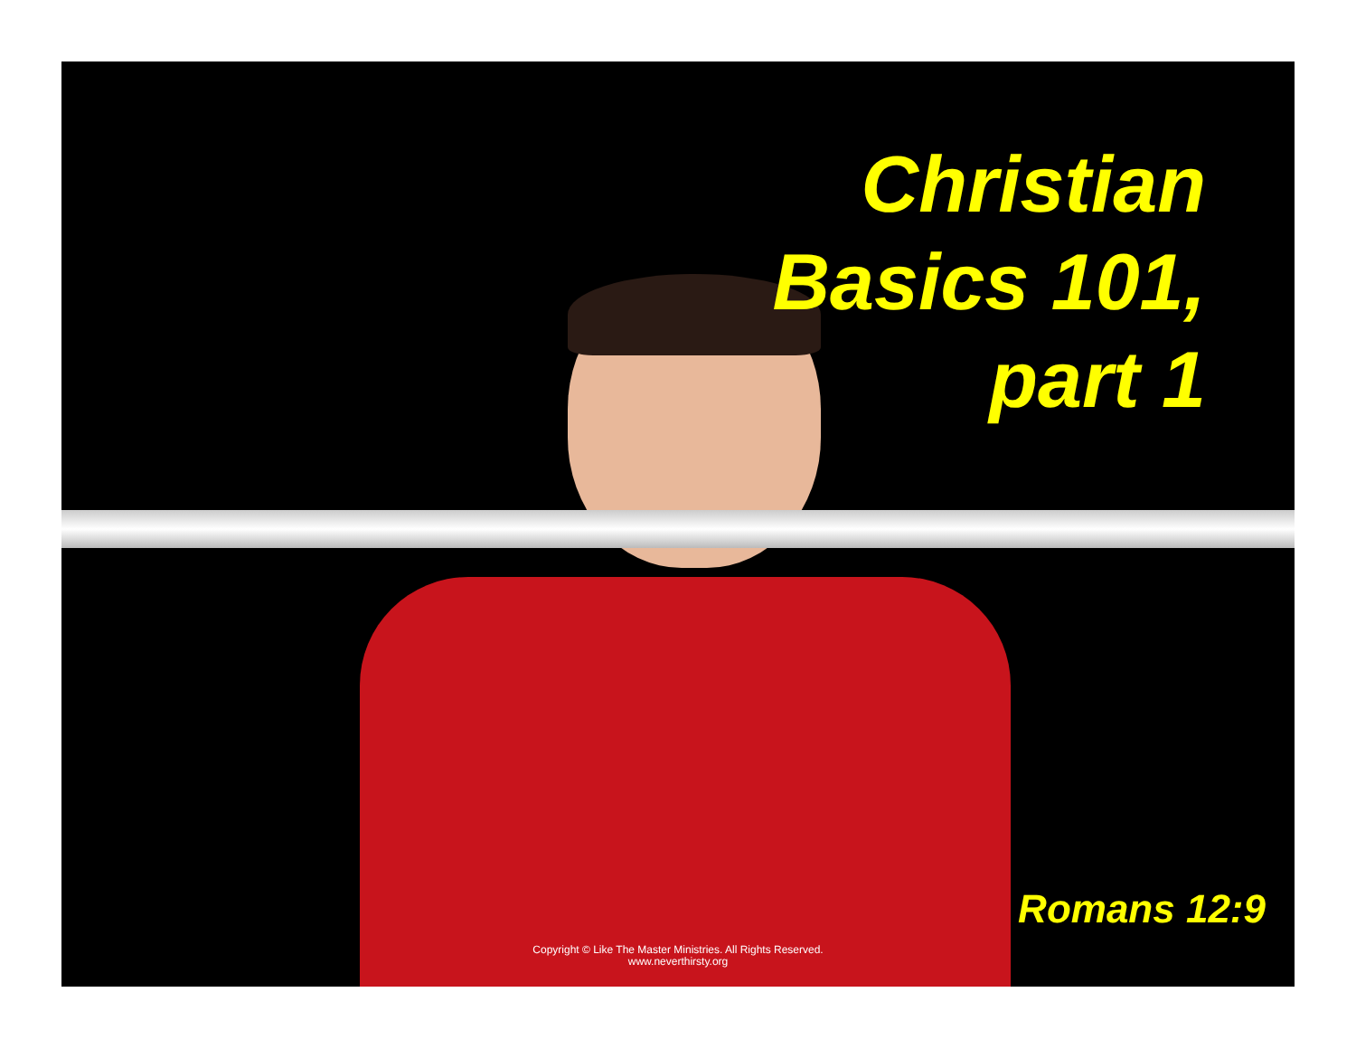Christian
Basics 101,
part 1
Romans 12:9
Copyright © Like The Master Ministries. All Rights Reserved.
www.neverthirsty.org